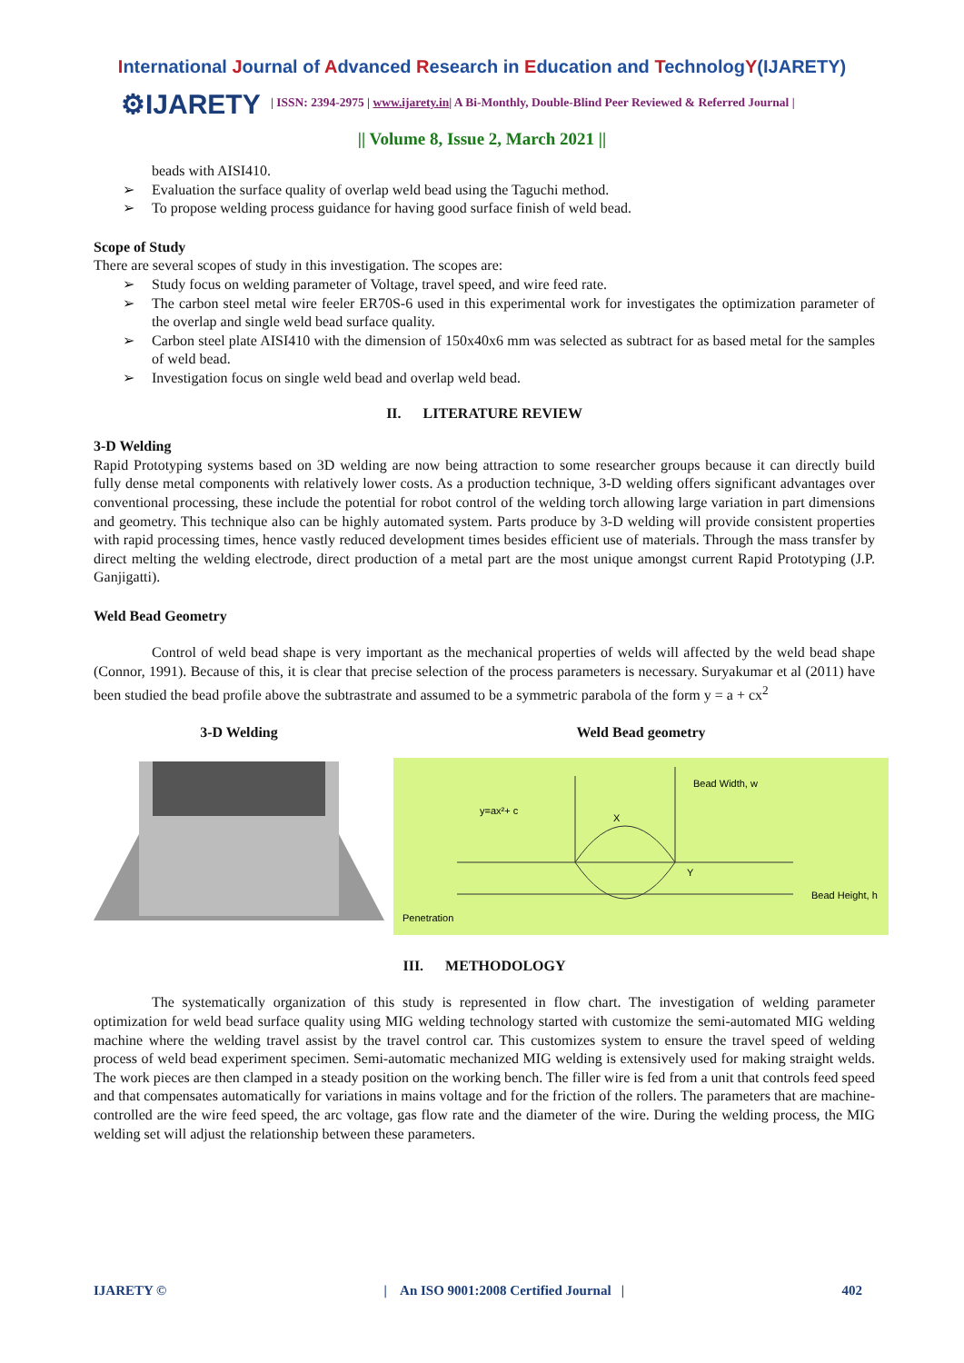International Journal of Advanced Research in Education and TechnologY(IJARETY)
⚙IJARETY
| ISSN: 2394-2975 | www.ijarety.in| A Bi-Monthly, Double-Blind Peer Reviewed & Referred Journal |
|| Volume 8, Issue 2, March 2021 ||
beads with AISI410.
➢ Evaluation the surface quality of overlap weld bead using the Taguchi method.
➢ To propose welding process guidance for having good surface finish of weld bead.
Scope of Study
There are several scopes of study in this investigation. The scopes are:
➢ Study focus on welding parameter of Voltage, travel speed, and wire feed rate.
➢ The carbon steel metal wire feeler ER70S-6 used in this experimental work for investigates the optimization parameter of the overlap and single weld bead surface quality.
➢ Carbon steel plate AISI410 with the dimension of 150x40x6 mm was selected as subtract for as based metal for the samples of weld bead.
➢ Investigation focus on single weld bead and overlap weld bead.
II. LITERATURE REVIEW
3-D Welding
Rapid Prototyping systems based on 3D welding are now being attraction to some researcher groups because it can directly build fully dense metal components with relatively lower costs. As a production technique, 3-D welding offers significant advantages over conventional processing, these include the potential for robot control of the welding torch allowing large variation in part dimensions and geometry. This technique also can be highly automated system. Parts produce by 3-D welding will provide consistent properties with rapid processing times, hence vastly reduced development times besides efficient use of materials. Through the mass transfer by direct melting the welding electrode, direct production of a metal part are the most unique amongst current Rapid Prototyping (J.P. Ganjigatti).
Weld Bead Geometry
Control of weld bead shape is very important as the mechanical properties of welds will affected by the weld bead shape (Connor, 1991). Because of this, it is clear that precise selection of the process parameters is necessary. Suryakumar et al (2011) have been studied the bead profile above the subtrastrate and assumed to be a symmetric parabola of the form y = a + cx<sup>2</sup>
3-D Welding Weld Bead geometry
Bead Width, w
y=ax²+ c
Bead Height, h
Penetration
X
Y
III. METHODOLOGY
The systematically organization of this study is represented in flow chart. The investigation of welding parameter optimization for weld bead surface quality using MIG welding technology started with customize the semi-automated MIG welding machine where the welding travel assist by the travel control car. This customizes system to ensure the travel speed of welding process of weld bead experiment specimen. Semi-automatic mechanized MIG welding is extensively used for making straight welds. The work pieces are then clamped in a steady position on the working bench. The filler wire is fed from a unit that controls feed speed and that compensates automatically for variations in mains voltage and for the friction of the rollers. The parameters that are machine-controlled are the wire feed speed, the arc voltage, gas flow rate and the diameter of the wire. During the welding process, the MIG welding set will adjust the relationship between these parameters.
IJARETY © | An ISO 9001:2008 Certified Journal | 402